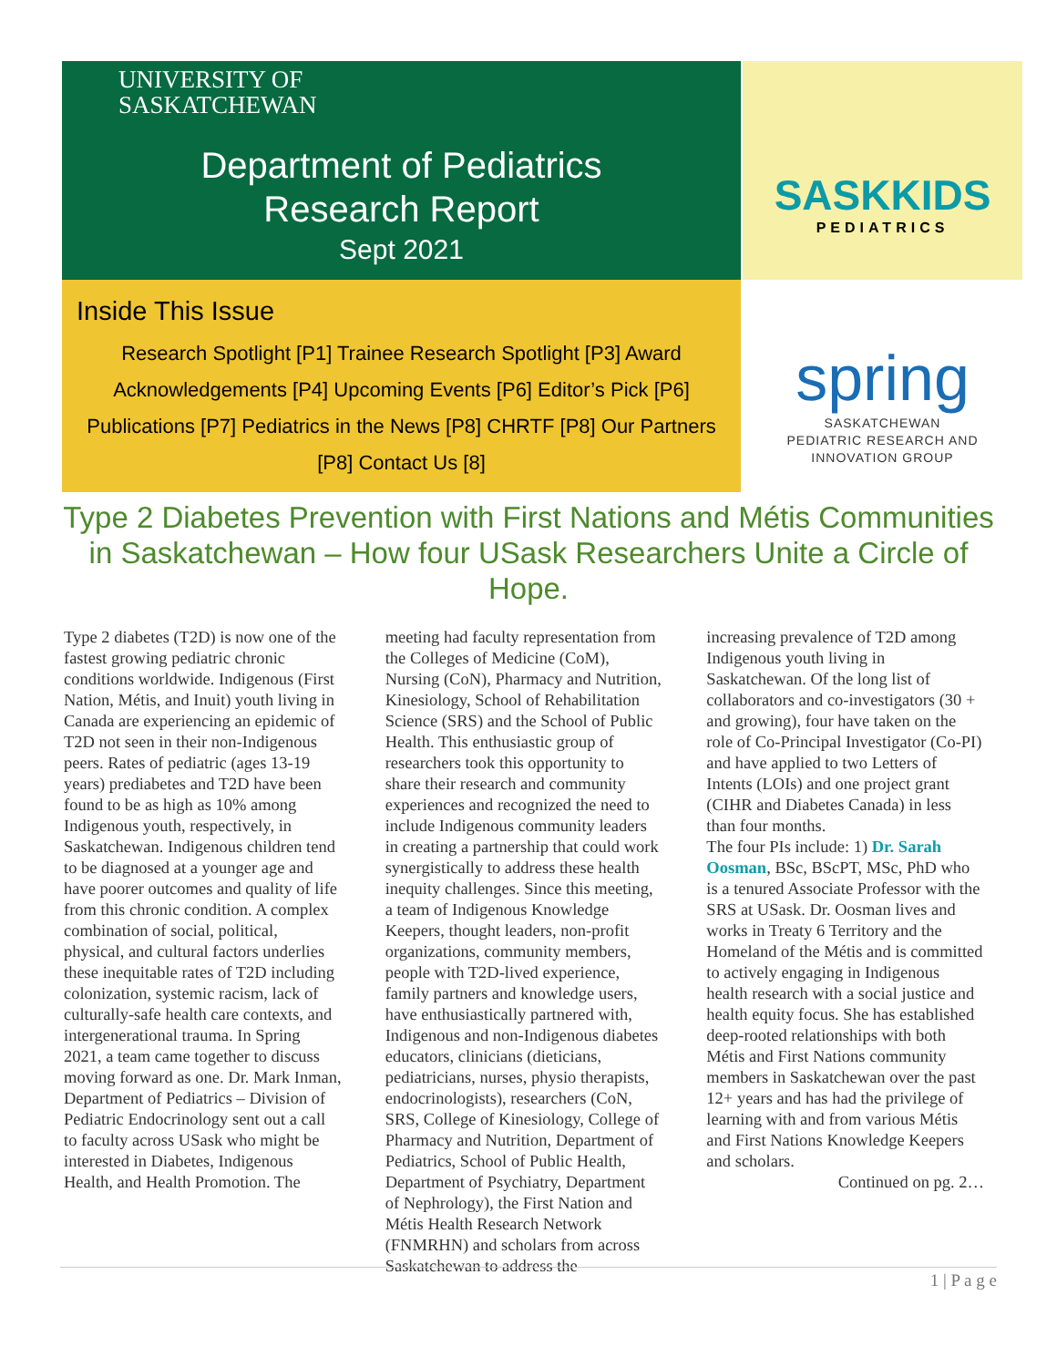UNIVERSITY OF
SASKATCHEWAN
Department of Pediatrics
Research Report
Sept 2021
Inside This Issue
Research Spotlight [P1] Trainee Research Spotlight [P3] Award Acknowledgements [P4] Upcoming Events [P6] Editor’s Pick [P6] Publications [P7] Pediatrics in the News [P8] CHRTF [P8] Our Partners [P8] Contact Us [8]
SASKKIDS
PEDIATRICS
spring
SASKATCHEWAN
PEDIATRIC RESEARCH AND
INNOVATION GROUP
Type 2 Diabetes Prevention with First Nations and Métis Communities in Saskatchewan – How four USask Researchers Unite a Circle of Hope.
Type 2 diabetes (T2D) is now one of the fastest growing pediatric chronic conditions worldwide. Indigenous (First Nation, Métis, and Inuit) youth living in Canada are experiencing an epidemic of T2D not seen in their non-Indigenous peers. Rates of pediatric (ages 13-19 years) prediabetes and T2D have been found to be as high as 10% among Indigenous youth, respectively, in Saskatchewan. Indigenous children tend to be diagnosed at a younger age and have poorer outcomes and quality of life from this chronic condition. A complex combination of social, political, physical, and cultural factors underlies these inequitable rates of T2D including colonization, systemic racism, lack of culturally-safe health care contexts, and intergenerational trauma. In Spring 2021, a team came together to discuss moving forward as one. Dr. Mark Inman, Department of Pediatrics – Division of Pediatric Endocrinology sent out a call to faculty across USask who might be interested in Diabetes, Indigenous Health, and Health Promotion. The
meeting had faculty representation from the Colleges of Medicine (CoM), Nursing (CoN), Pharmacy and Nutrition, Kinesiology, School of Rehabilitation Science (SRS) and the School of Public Health. This enthusiastic group of researchers took this opportunity to share their research and community experiences and recognized the need to include Indigenous community leaders in creating a partnership that could work synergistically to address these health inequity challenges. Since this meeting, a team of Indigenous Knowledge Keepers, thought leaders, non-profit organizations, community members, people with T2D-lived experience, family partners and knowledge users, have enthusiastically partnered with, Indigenous and non-Indigenous diabetes educators, clinicians (dieticians, pediatricians, nurses, physio therapists, endocrinologists), researchers (CoN, SRS, College of Kinesiology, College of Pharmacy and Nutrition, Department of Pediatrics, School of Public Health, Department of Psychiatry, Department of Nephrology), the First Nation and Métis Health Research Network (FNMRHN) and scholars from across Saskatchewan to address the
increasing prevalence of T2D among Indigenous youth living in Saskatchewan. Of the long list of collaborators and co-investigators (30 + and growing), four have taken on the role of Co-Principal Investigator (Co-PI) and have applied to two Letters of Intents (LOIs) and one project grant (CIHR and Diabetes Canada) in less than four months.
The four PIs include: 1) Dr. Sarah Oosman, BSc, BScPT, MSc, PhD who is a tenured Associate Professor with the SRS at USask. Dr. Oosman lives and works in Treaty 6 Territory and the Homeland of the Métis and is committed to actively engaging in Indigenous health research with a social justice and health equity focus. She has established deep-rooted relationships with both Métis and First Nations community members in Saskatchewan over the past 12+ years and has had the privilege of learning with and from various Métis and First Nations Knowledge Keepers and scholars.
Continued on pg. 2…
1 | P a g e